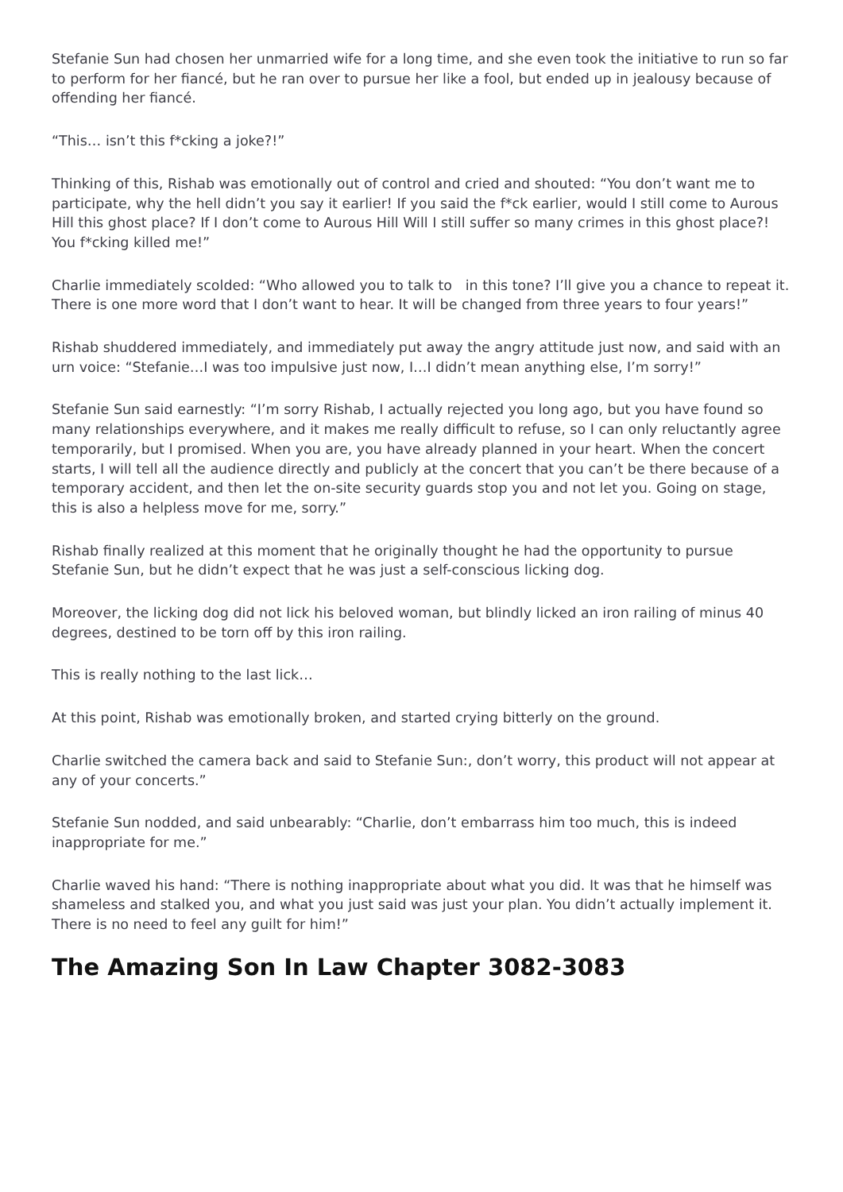Stefanie Sun had chosen her unmarried wife for a long time, and she even took the initiative to run so far to perform for her fiancé, but he ran over to pursue her like a fool, but ended up in jealousy because of offending her fiancé.
“This… isn’t this f*cking a joke?!”
Thinking of this, Rishab was emotionally out of control and cried and shouted: “You don’t want me to participate, why the hell didn’t you say it earlier! If you said the f*ck earlier, would I still come to Aurous Hill this ghost place? If I don’t come to Aurous Hill Will I still suffer so many crimes in this ghost place?! You f*cking killed me!”
Charlie immediately scolded: “Who allowed you to talk to in this tone? I’ll give you a chance to repeat it. There is one more word that I don’t want to hear. It will be changed from three years to four years!”
Rishab shuddered immediately, and immediately put away the angry attitude just now, and said with an urn voice: “Stefanie…I was too impulsive just now, I…I didn’t mean anything else, I’m sorry!”
Stefanie Sun said earnestly: “I’m sorry Rishab, I actually rejected you long ago, but you have found so many relationships everywhere, and it makes me really difficult to refuse, so I can only reluctantly agree temporarily, but I promised. When you are, you have already planned in your heart. When the concert starts, I will tell all the audience directly and publicly at the concert that you can’t be there because of a temporary accident, and then let the on-site security guards stop you and not let you. Going on stage, this is also a helpless move for me, sorry.”
Rishab finally realized at this moment that he originally thought he had the opportunity to pursue Stefanie Sun, but he didn’t expect that he was just a self-conscious licking dog.
Moreover, the licking dog did not lick his beloved woman, but blindly licked an iron railing of minus 40 degrees, destined to be torn off by this iron railing.
This is really nothing to the last lick…
At this point, Rishab was emotionally broken, and started crying bitterly on the ground.
Charlie switched the camera back and said to Stefanie Sun:, don’t worry, this product will not appear at any of your concerts.”
Stefanie Sun nodded, and said unbearably: “Charlie, don’t embarrass him too much, this is indeed inappropriate for me.”
Charlie waved his hand: “There is nothing inappropriate about what you did. It was that he himself was shameless and stalked you, and what you just said was just your plan. You didn’t actually implement it. There is no need to feel any guilt for him!”
The Amazing Son In Law Chapter 3082-3083